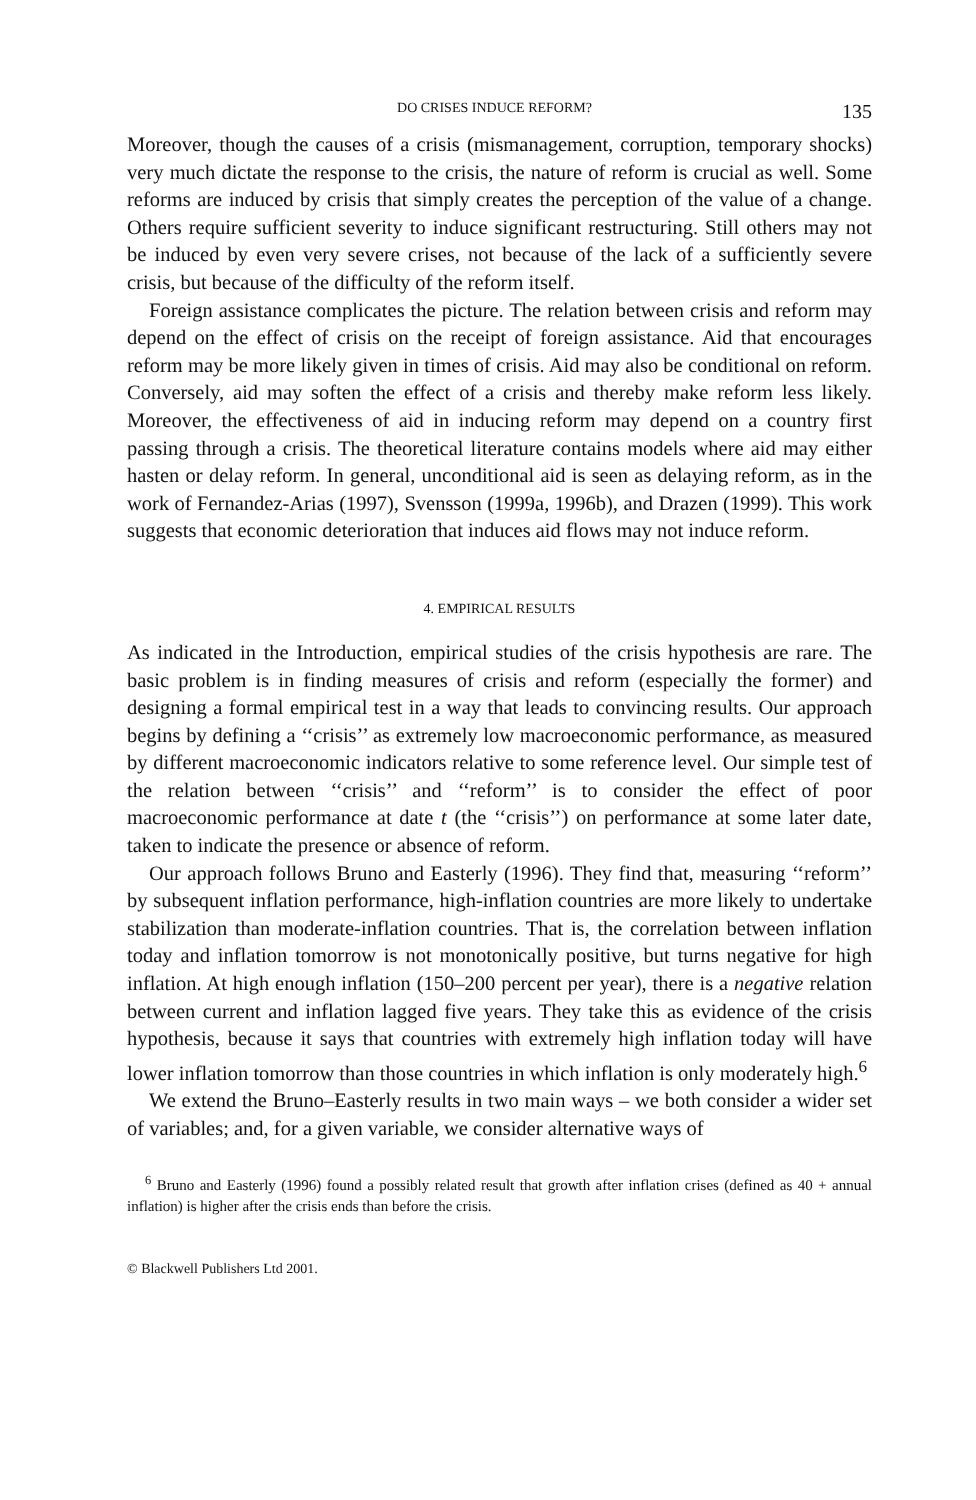DO CRISES INDUCE REFORM? 135
Moreover, though the causes of a crisis (mismanagement, corruption, temporary shocks) very much dictate the response to the crisis, the nature of reform is crucial as well. Some reforms are induced by crisis that simply creates the perception of the value of a change. Others require sufficient severity to induce significant restructuring. Still others may not be induced by even very severe crises, not because of the lack of a sufficiently severe crisis, but because of the difficulty of the reform itself.
Foreign assistance complicates the picture. The relation between crisis and reform may depend on the effect of crisis on the receipt of foreign assistance. Aid that encourages reform may be more likely given in times of crisis. Aid may also be conditional on reform. Conversely, aid may soften the effect of a crisis and thereby make reform less likely. Moreover, the effectiveness of aid in inducing reform may depend on a country first passing through a crisis. The theoretical literature contains models where aid may either hasten or delay reform. In general, unconditional aid is seen as delaying reform, as in the work of Fernandez-Arias (1997), Svensson (1999a, 1996b), and Drazen (1999). This work suggests that economic deterioration that induces aid flows may not induce reform.
4. EMPIRICAL RESULTS
As indicated in the Introduction, empirical studies of the crisis hypothesis are rare. The basic problem is in finding measures of crisis and reform (especially the former) and designing a formal empirical test in a way that leads to convincing results. Our approach begins by defining a ‘‘crisis’’ as extremely low macroeconomic performance, as measured by different macroeconomic indicators relative to some reference level. Our simple test of the relation between ‘‘crisis’’ and ‘‘reform’’ is to consider the effect of poor macroeconomic performance at date t (the ‘‘crisis’’) on performance at some later date, taken to indicate the presence or absence of reform.
Our approach follows Bruno and Easterly (1996). They find that, measuring ‘‘reform’’ by subsequent inflation performance, high-inflation countries are more likely to undertake stabilization than moderate-inflation countries. That is, the correlation between inflation today and inflation tomorrow is not monotonically positive, but turns negative for high inflation. At high enough inflation (150–200 percent per year), there is a negative relation between current and inflation lagged five years. They take this as evidence of the crisis hypothesis, because it says that countries with extremely high inflation today will have lower inflation tomorrow than those countries in which inflation is only moderately high.<sup>6</sup>
We extend the Bruno–Easterly results in two main ways – we both consider a wider set of variables; and, for a given variable, we consider alternative ways of
<sup>6</sup> Bruno and Easterly (1996) found a possibly related result that growth after inflation crises (defined as 40 + annual inflation) is higher after the crisis ends than before the crisis.
© Blackwell Publishers Ltd 2001.